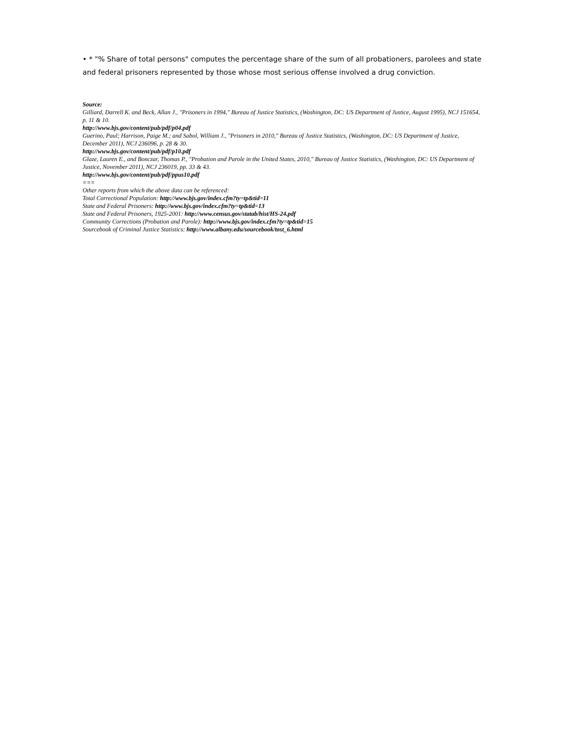• * "% Share of total persons" computes the percentage share of the sum of all probationers, parolees and state and federal prisoners represented by those whose most serious offense involved a drug conviction.
Source:
Gilliard, Darrell K. and Beck, Allan J., "Prisoners in 1994," Bureau of Justice Statistics, (Washington, DC: US Department of Justice, August 1995), NCJ 151654, p. 11 & 10.
http://www.bjs.gov/content/pub/pdf/p04.pdf
Guerino, Paul; Harrison, Paige M.; and Sabol, William J., "Prisoners in 2010," Bureau of Justice Statistics, (Washington, DC: US Department of Justice, December 2011), NCJ 236096, p. 28 & 30.
http://www.bjs.gov/content/pub/pdf/p10.pdf
Glaze, Lauren E., and Bonczar, Thomas P., "Probation and Parole in the United States, 2010," Bureau of Justice Statistics, (Washington, DC: US Department of Justice, November 2011), NCJ 236019, pp. 33 & 43.
http://www.bjs.gov/content/pub/pdf/ppus10.pdf
===
Other reports from which the above data can be referenced:
Total Correctional Population: http://www.bjs.gov/index.cfm?ty=tp&tid=11
State and Federal Prisoners: http://www.bjs.gov/index.cfm?ty=tp&tid=13
State and Federal Prisoners, 1925-2001: http://www.census.gov/statab/hist/HS-24.pdf
Community Corrections (Probation and Parole): http://www.bjs.gov/index.cfm?ty=tp&tid=15
Sourcebook of Criminal Justice Statistics: http://www.albany.edu/sourcebook/tost_6.html